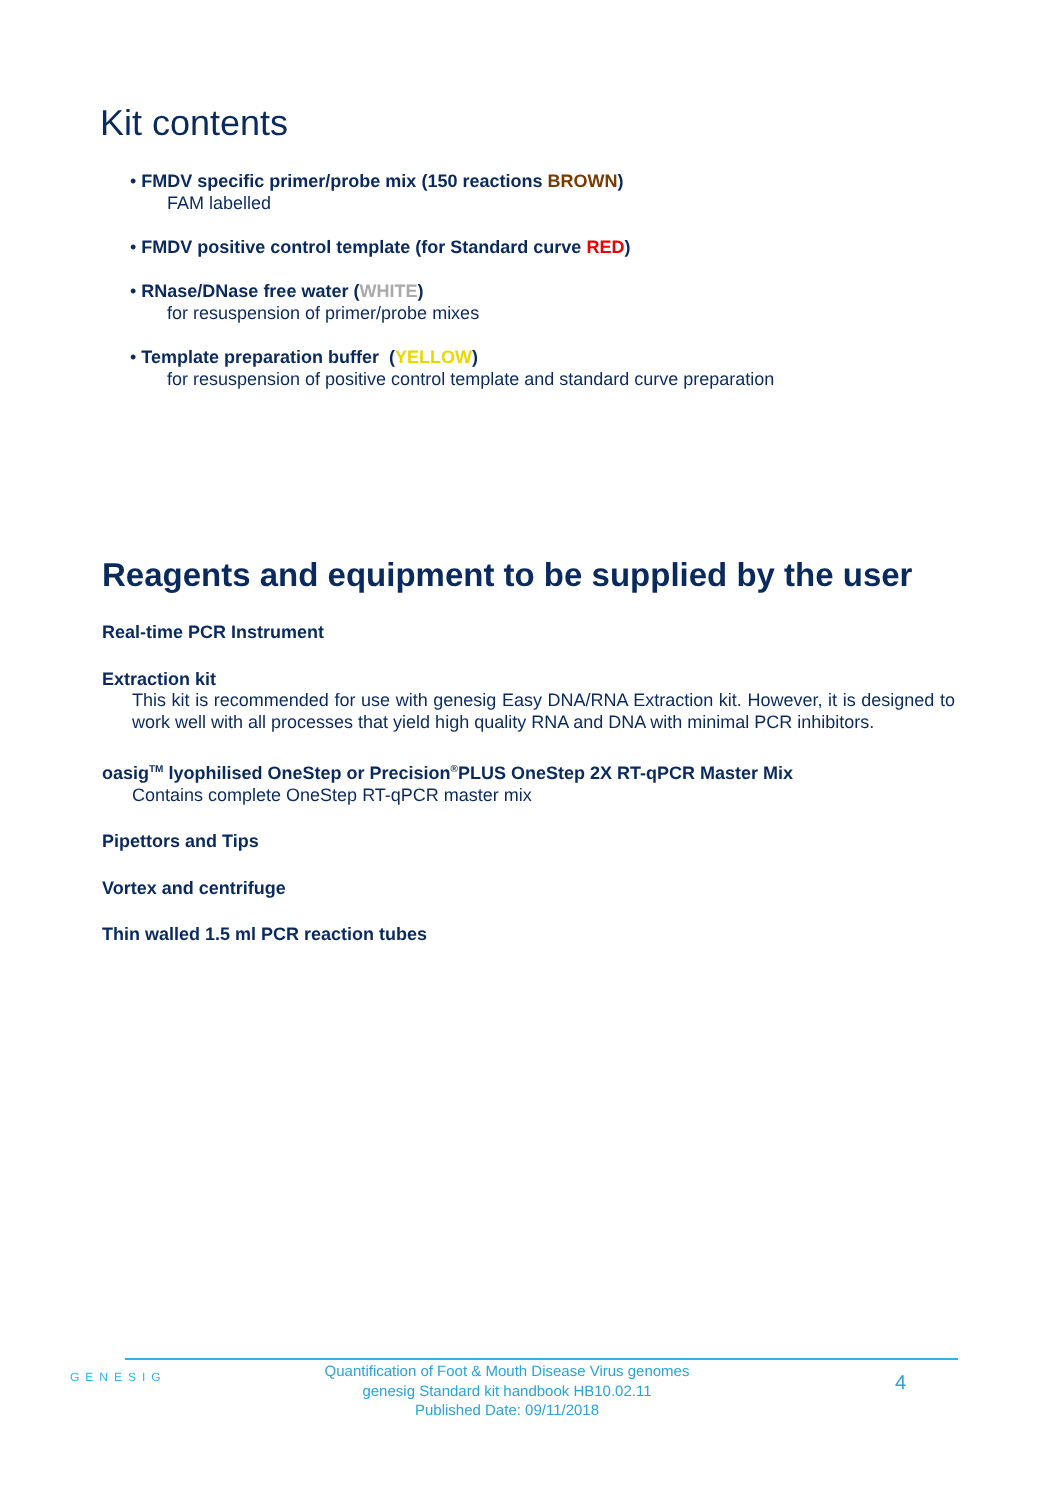Kit contents
• FMDV specific primer/probe mix (150 reactions BROWN)
FAM labelled
• FMDV positive control template (for Standard curve RED)
• RNase/DNase free water (WHITE)
for resuspension of primer/probe mixes
• Template preparation buffer (YELLOW)
for resuspension of positive control template and standard curve preparation
Reagents and equipment to be supplied by the user
Real-time PCR Instrument
Extraction kit
This kit is recommended for use with genesig Easy DNA/RNA Extraction kit. However, it is designed to work well with all processes that yield high quality RNA and DNA with minimal PCR inhibitors.
oasig<sup>TM</sup> lyophilised OneStep or Precision<sup>®</sup>PLUS OneStep 2X RT-qPCR Master Mix
Contains complete OneStep RT-qPCR master mix
Pipettors and Tips
Vortex and centrifuge
Thin walled 1.5 ml PCR reaction tubes
GENESIG
Quantification of Foot & Mouth Disease Virus genomes
genesig Standard kit handbook HB10.02.11
Published Date: 09/11/2018
4